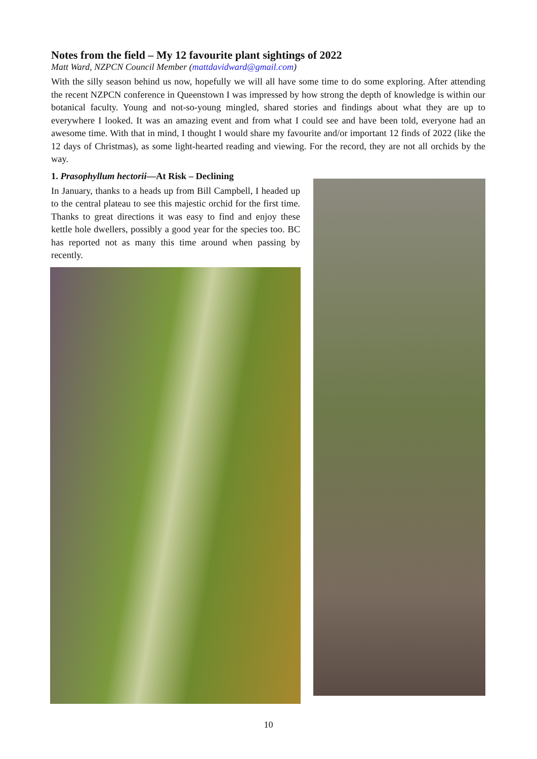Notes from the field – My 12 favourite plant sightings of 2022
Matt Ward, NZPCN Council Member (mattdavidward@gmail.com)
With the silly season behind us now, hopefully we will all have some time to do some exploring. After attending the recent NZPCN conference in Queenstown I was impressed by how strong the depth of knowledge is within our botanical faculty. Young and not-so-young mingled, shared stories and findings about what they are up to everywhere I looked. It was an amazing event and from what I could see and have been told, everyone had an awesome time. With that in mind, I thought I would share my favourite and/or important 12 finds of 2022 (like the 12 days of Christmas), as some light-hearted reading and viewing. For the record, they are not all orchids by the way.
1. Prasophyllum hectorii—At Risk – Declining
In January, thanks to a heads up from Bill Campbell, I headed up to the central plateau to see this majestic orchid for the first time. Thanks to great directions it was easy to find and enjoy these kettle hole dwellers, possibly a good year for the species too. BC has reported not as many this time around when passing by recently.
10